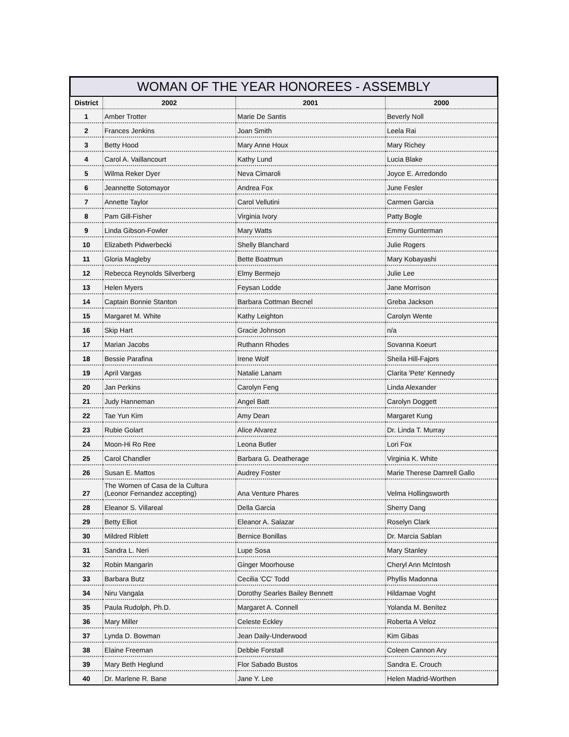WOMAN OF THE YEAR HONOREES - ASSEMBLY
| District | 2002 | 2001 | 2000 |
| --- | --- | --- | --- |
| 1 | Amber Trotter | Marie De Santis | Beverly Noll |
| 2 | Frances Jenkins | Joan Smith | Leela Rai |
| 3 | Betty Hood | Mary Anne Houx | Mary Richey |
| 4 | Carol A. Vaillancourt | Kathy Lund | Lucia Blake |
| 5 | Wilma Reker Dyer | Neva Cimaroli | Joyce E. Arredondo |
| 6 | Jeannette Sotomayor | Andrea Fox | June Fesler |
| 7 | Annette Taylor | Carol Vellutini | Carmen Garcia |
| 8 | Pam Gill-Fisher | Virginia Ivory | Patty Bogle |
| 9 | Linda Gibson-Fowler | Mary Watts | Emmy Gunterman |
| 10 | Elizabeth Pidwerbecki | Shelly Blanchard | Julie Rogers |
| 11 | Gloria Magleby | Bette Boatmun | Mary Kobayashi |
| 12 | Rebecca Reynolds Silverberg | Elmy Bermejo | Julie Lee |
| 13 | Helen Myers | Feysan Lodde | Jane Morrison |
| 14 | Captain Bonnie Stanton | Barbara Cottman Becnel | Greba Jackson |
| 15 | Margaret M. White | Kathy Leighton | Carolyn Wente |
| 16 | Skip Hart | Gracie Johnson | n/a |
| 17 | Marian Jacobs | Ruthann Rhodes | Sovanna Koeurt |
| 18 | Bessie Parafina | Irene Wolf | Sheila Hill-Fajors |
| 19 | April Vargas | Natalie Lanam | Clarita 'Pete' Kennedy |
| 20 | Jan Perkins | Carolyn Feng | Linda Alexander |
| 21 | Judy Hanneman | Angel Batt | Carolyn Doggett |
| 22 | Tae Yun Kim | Amy Dean | Margaret Kung |
| 23 | Rubie Golart | Alice Alvarez | Dr. Linda T. Murray |
| 24 | Moon-Hi Ro Ree | Leona Butler | Lori Fox |
| 25 | Carol Chandler | Barbara G. Deatherage | Virginia K. White |
| 26 | Susan E. Mattos | Audrey Foster | Marie Therese Damrell Gallo |
| 27 | The Women of Casa de la Cultura (Leonor Fernandez accepting) | Ana Venture Phares | Velma Hollingsworth |
| 28 | Eleanor S. Villareal | Della Garcia | Sherry Dang |
| 29 | Betty Elliot | Eleanor A. Salazar | Roselyn Clark |
| 30 | Mildred Riblett | Bernice Bonillas | Dr. Marcia Sablan |
| 31 | Sandra L. Neri | Lupe Sosa | Mary Stanley |
| 32 | Robin Mangarin | Ginger Moorhouse | Cheryl Ann McIntosh |
| 33 | Barbara Butz | Cecilia 'CC' Todd | Phyllis Madonna |
| 34 | Niru Vangala | Dorothy Searles Bailey Bennett | Hildamae Voght |
| 35 | Paula Rudolph, Ph.D. | Margaret A. Connell | Yolanda M. Benítez |
| 36 | Mary Miller | Celeste Eckley | Roberta A Veloz |
| 37 | Lynda D. Bowman | Jean Daily-Underwood | Kim Gibas |
| 38 | Elaine Freeman | Debbie Forstall | Coleen Cannon Ary |
| 39 | Mary Beth Heglund | Flor Sabado Bustos | Sandra E. Crouch |
| 40 | Dr. Marlene R. Bane | Jane Y. Lee | Helen Madrid-Worthen |